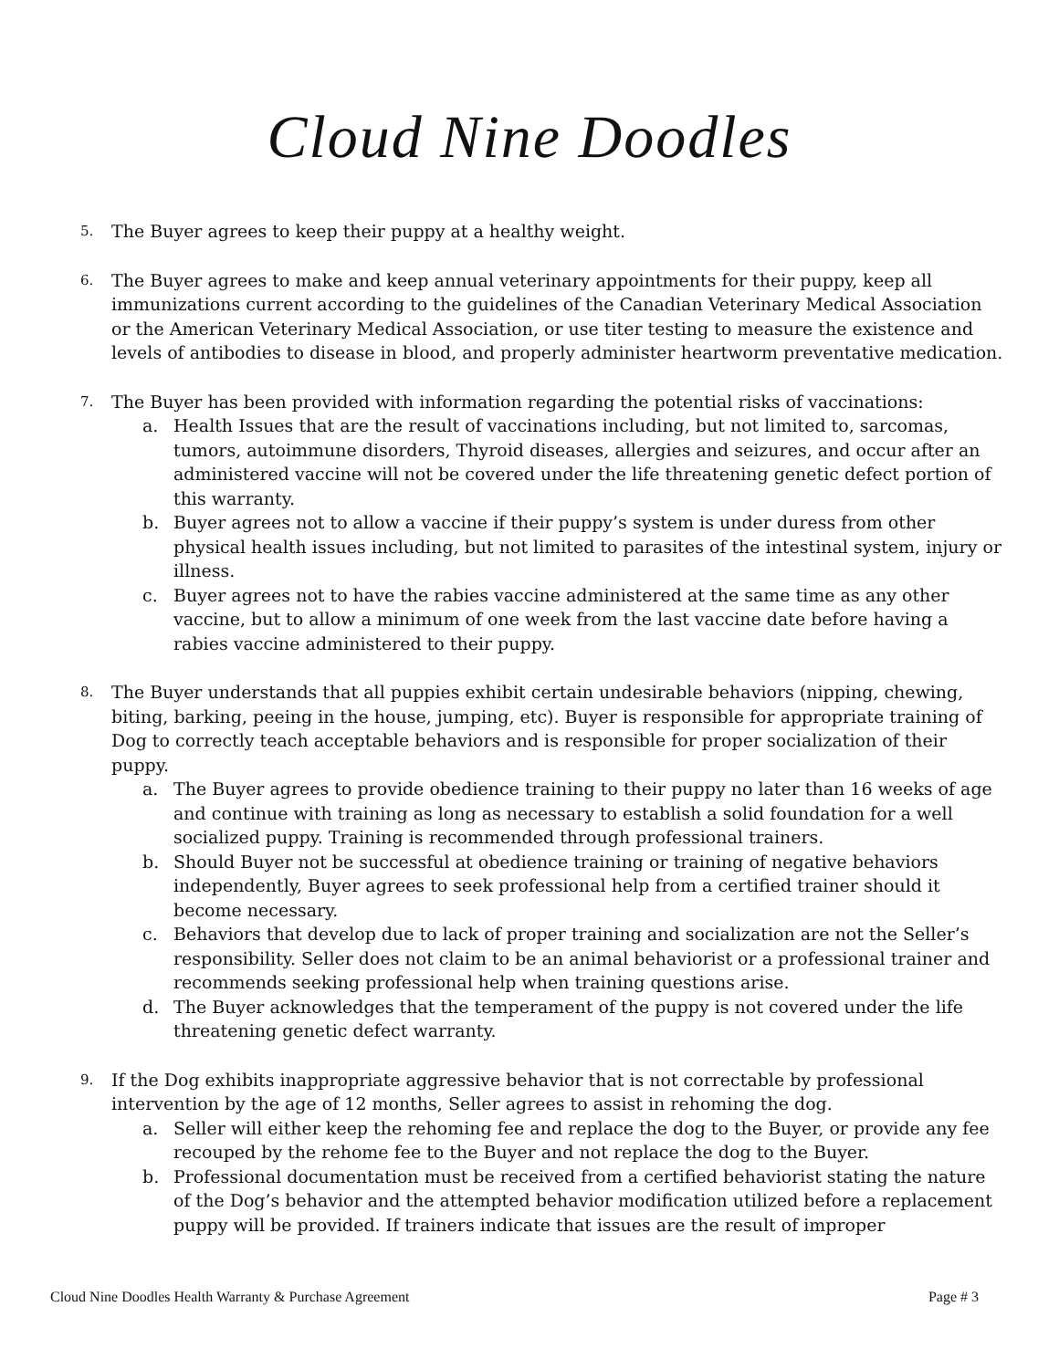Cloud Nine Doodles
5.
The Buyer agrees to keep their puppy at a healthy weight.
6.
The Buyer agrees to make and keep annual veterinary appointments for their puppy, keep all immunizations current according to the guidelines of the Canadian Veterinary Medical Association or the American Veterinary Medical Association, or use titer testing to measure the existence and levels of antibodies to disease in blood, and properly administer heartworm preventative medication.
7.
The Buyer has been provided with information regarding the potential risks of vaccinations:
a. Health Issues that are the result of vaccinations including, but not limited to, sarcomas, tumors, autoimmune disorders, Thyroid diseases, allergies and seizures, and occur after an administered vaccine will not be covered under the life threatening genetic defect portion of this warranty.
b. Buyer agrees not to allow a vaccine if their puppy’s system is under duress from other physical health issues including, but not limited to parasites of the intestinal system, injury or illness.
c. Buyer agrees not to have the rabies vaccine administered at the same time as any other vaccine, but to allow a minimum of one week from the last vaccine date before having a rabies vaccine administered to their puppy.
8.
The Buyer understands that all puppies exhibit certain undesirable behaviors (nipping, chewing, biting, barking, peeing in the house, jumping, etc). Buyer is responsible for appropriate training of Dog to correctly teach acceptable behaviors and is responsible for proper socialization of their puppy.
a. The Buyer agrees to provide obedience training to their puppy no later than 16 weeks of age and continue with training as long as necessary to establish a solid foundation for a well socialized puppy. Training is recommended through professional trainers.
b. Should Buyer not be successful at obedience training or training of negative behaviors independently, Buyer agrees to seek professional help from a certified trainer should it become necessary.
c. Behaviors that develop due to lack of proper training and socialization are not the Seller’s responsibility. Seller does not claim to be an animal behaviorist or a professional trainer and recommends seeking professional help when training questions arise.
d. The Buyer acknowledges that the temperament of the puppy is not covered under the life threatening genetic defect warranty.
9.
If the Dog exhibits inappropriate aggressive behavior that is not correctable by professional intervention by the age of 12 months, Seller agrees to assist in rehoming the dog.
a. Seller will either keep the rehoming fee and replace the dog to the Buyer, or provide any fee recouped by the rehome fee to the Buyer and not replace the dog to the Buyer.
b. Professional documentation must be received from a certified behaviorist stating the nature of the Dog’s behavior and the attempted behavior modification utilized before a replacement puppy will be provided. If trainers indicate that issues are the result of improper
Cloud Nine Doodles Health Warranty & Purchase Agreement Page # 3